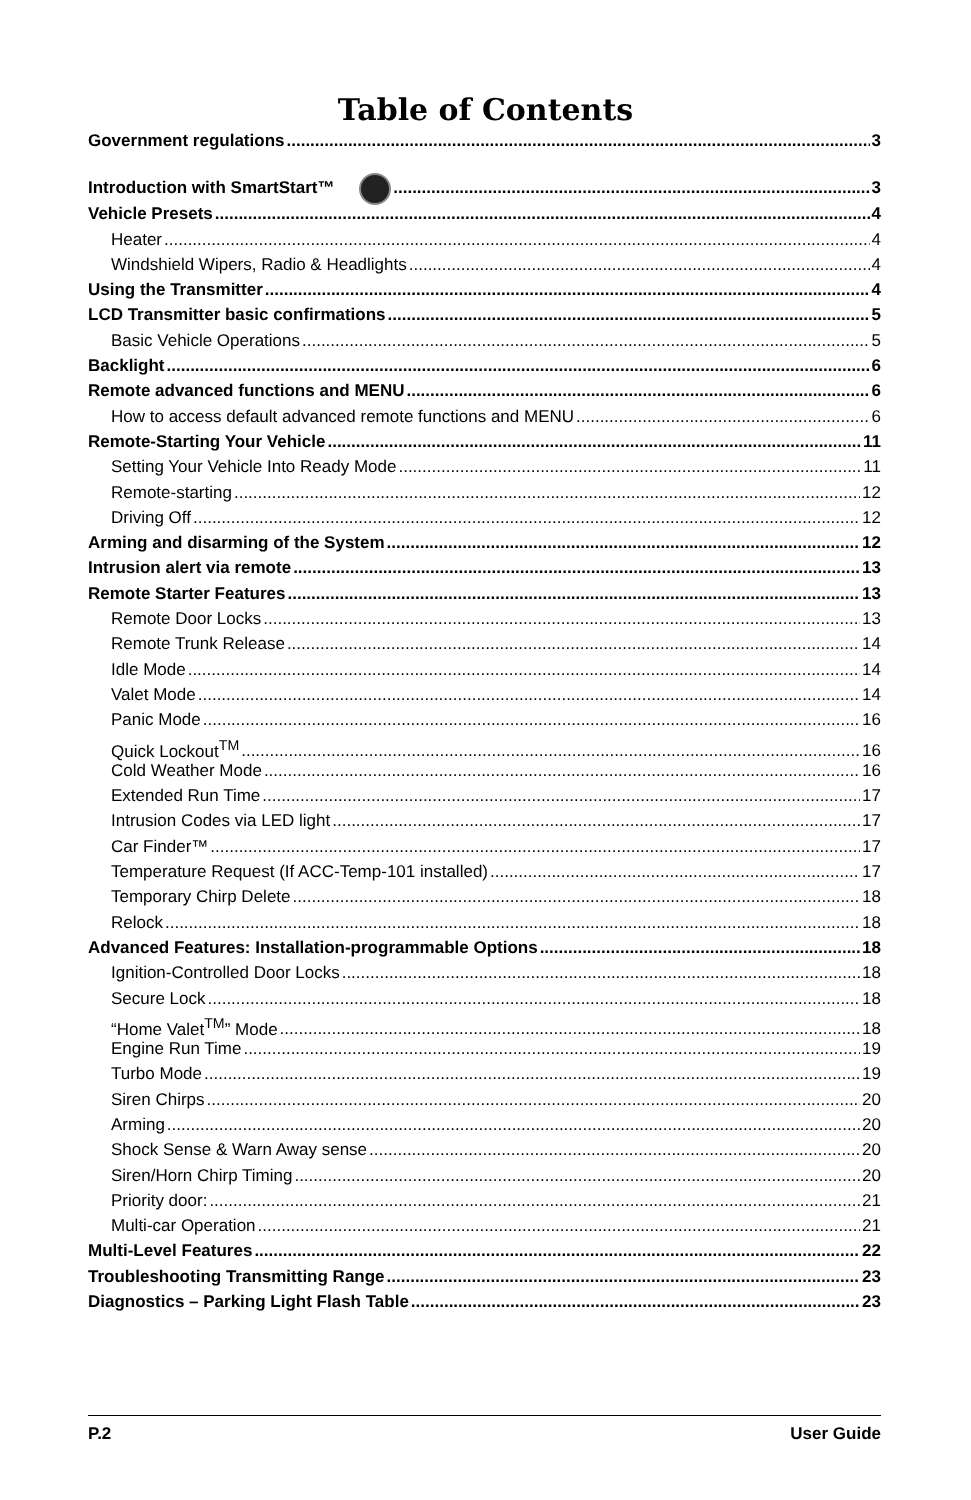Table of Contents
Government regulations 3
Introduction with SmartStart™ 3
Vehicle Presets 4
Heater 4
Windshield Wipers, Radio & Headlights 4
Using the Transmitter 4
LCD Transmitter basic confirmations 5
Basic Vehicle Operations 5
Backlight 6
Remote advanced functions and MENU 6
How to access default advanced remote functions and MENU 6
Remote-Starting Your Vehicle 11
Setting Your Vehicle Into Ready Mode 11
Remote-starting 12
Driving Off 12
Arming and disarming of the System 12
Intrusion alert via remote 13
Remote Starter Features 13
Remote Door Locks 13
Remote Trunk Release 14
Idle Mode 14
Valet Mode 14
Panic Mode 16
Quick Lockout<sup>TM</sup> 16
Cold Weather Mode 16
Extended Run Time 17
Intrusion Codes via LED light 17
Car Finder™ 17
Temperature Request (If ACC-Temp-101 installed) 17
Temporary Chirp Delete 18
Relock 18
Advanced Features: Installation-programmable Options 18
Ignition-Controlled Door Locks 18
Secure Lock 18
“Home Valet<sup>TM</sup>” Mode 18
Engine Run Time 19
Turbo Mode 19
Siren Chirps 20
Arming 20
Shock Sense & Warn Away sense 20
Siren/Horn Chirp Timing 20
Priority door: 21
Multi-car Operation 21
Multi-Level Features 22
Troubleshooting Transmitting Range 23
Diagnostics – Parking Light Flash Table 23
P.2 User Guide